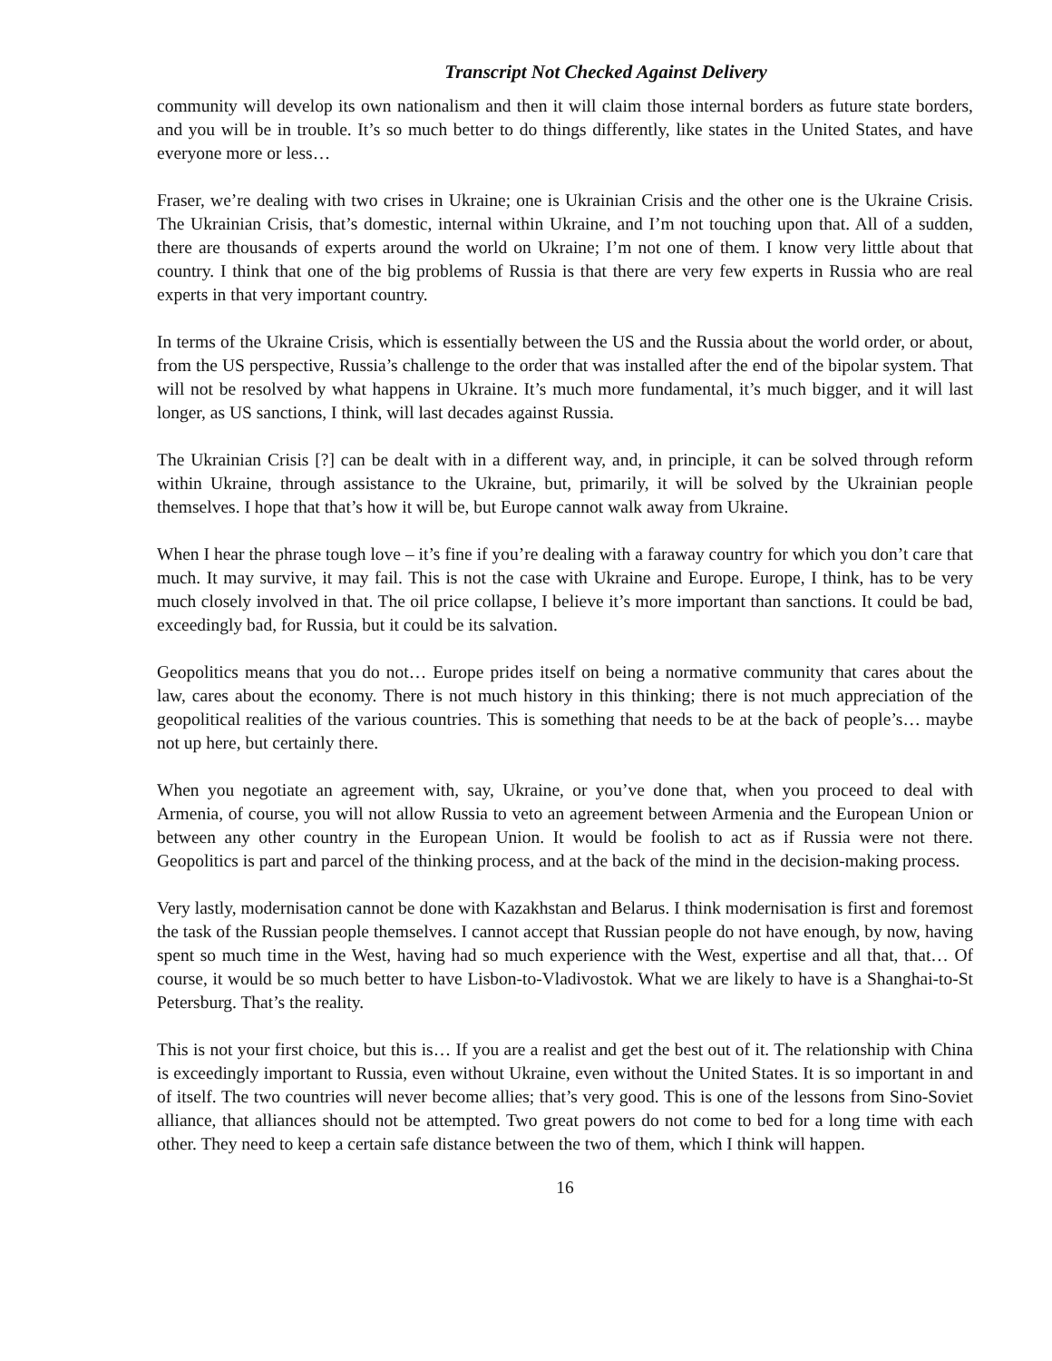Transcript Not Checked Against Delivery
community will develop its own nationalism and then it will claim those internal borders as future state borders, and you will be in trouble. It’s so much better to do things differently, like states in the United States, and have everyone more or less…
Fraser, we’re dealing with two crises in Ukraine; one is Ukrainian Crisis and the other one is the Ukraine Crisis. The Ukrainian Crisis, that’s domestic, internal within Ukraine, and I’m not touching upon that. All of a sudden, there are thousands of experts around the world on Ukraine; I’m not one of them. I know very little about that country. I think that one of the big problems of Russia is that there are very few experts in Russia who are real experts in that very important country.
In terms of the Ukraine Crisis, which is essentially between the US and the Russia about the world order, or about, from the US perspective, Russia’s challenge to the order that was installed after the end of the bipolar system. That will not be resolved by what happens in Ukraine. It’s much more fundamental, it’s much bigger, and it will last longer, as US sanctions, I think, will last decades against Russia.
The Ukrainian Crisis [?] can be dealt with in a different way, and, in principle, it can be solved through reform within Ukraine, through assistance to the Ukraine, but, primarily, it will be solved by the Ukrainian people themselves. I hope that that’s how it will be, but Europe cannot walk away from Ukraine.
When I hear the phrase tough love – it’s fine if you’re dealing with a faraway country for which you don’t care that much. It may survive, it may fail. This is not the case with Ukraine and Europe. Europe, I think, has to be very much closely involved in that. The oil price collapse, I believe it’s more important than sanctions. It could be bad, exceedingly bad, for Russia, but it could be its salvation.
Geopolitics means that you do not… Europe prides itself on being a normative community that cares about the law, cares about the economy. There is not much history in this thinking; there is not much appreciation of the geopolitical realities of the various countries. This is something that needs to be at the back of people’s… maybe not up here, but certainly there.
When you negotiate an agreement with, say, Ukraine, or you’ve done that, when you proceed to deal with Armenia, of course, you will not allow Russia to veto an agreement between Armenia and the European Union or between any other country in the European Union. It would be foolish to act as if Russia were not there. Geopolitics is part and parcel of the thinking process, and at the back of the mind in the decision-making process.
Very lastly, modernisation cannot be done with Kazakhstan and Belarus. I think modernisation is first and foremost the task of the Russian people themselves. I cannot accept that Russian people do not have enough, by now, having spent so much time in the West, having had so much experience with the West, expertise and all that, that… Of course, it would be so much better to have Lisbon-to-Vladivostok. What we are likely to have is a Shanghai-to-St Petersburg. That’s the reality.
This is not your first choice, but this is… If you are a realist and get the best out of it. The relationship with China is exceedingly important to Russia, even without Ukraine, even without the United States. It is so important in and of itself. The two countries will never become allies; that’s very good. This is one of the lessons from Sino-Soviet alliance, that alliances should not be attempted. Two great powers do not come to bed for a long time with each other. They need to keep a certain safe distance between the two of them, which I think will happen.
16